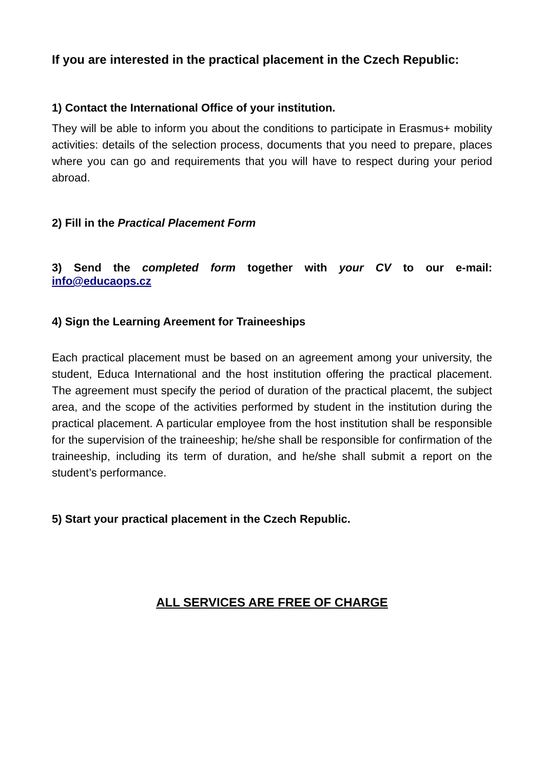If you are interested in the practical placement in the Czech Republic:
1) Contact the International Office of your institution.
They will be able to inform you about the conditions to participate in Erasmus+ mobility activities: details of the selection process, documents that you need to prepare, places where you can go and requirements that you will have to respect during your period abroad.
2) Fill in the Practical Placement Form
3) Send the completed form together with your CV to our e-mail: info@educaops.cz
4) Sign the Learning Areement for Traineeships
Each practical placement must be based on an agreement among your university, the student, Educa International and the host institution offering the practical placement. The agreement must specify the period of duration of the practical placemt, the subject area, and the scope of the activities performed by student in the institution during the practical placement. A particular employee from the host institution shall be responsible for the supervision of the traineeship; he/she shall be responsible for confirmation of the traineeship, including its term of duration, and he/she shall submit a report on the student’s performance.
5) Start your practical placement in the Czech Republic.
ALL SERVICES ARE FREE OF CHARGE